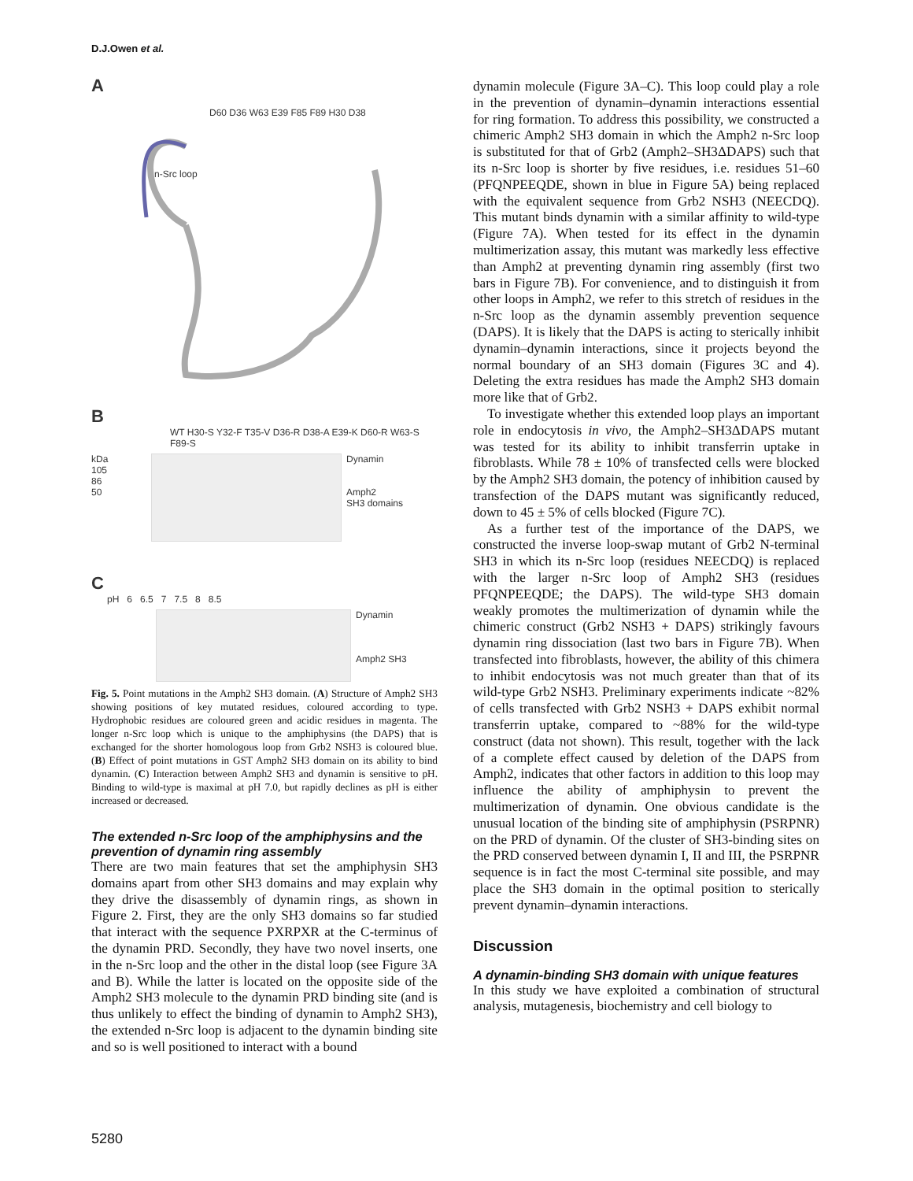D.J.Owen et al.
A
n-Src loop
D60 D36 W63 E39 F85 F89 H30 D38
B
WT H30-S Y32-F T35-V D36-R D38-A E39-K D60-R W63-S F89-S
kDa
105
86
50
Dynamin
Amph2
SH3 domains
C
pH 6 6.5 7 7.5 8 8.5
Dynamin
Amph2 SH3
Fig. 5. Point mutations in the Amph2 SH3 domain. (A) Structure of Amph2 SH3 showing positions of key mutated residues, coloured according to type. Hydrophobic residues are coloured green and acidic residues in magenta. The longer n-Src loop which is unique to the amphiphysins (the DAPS) that is exchanged for the shorter homologous loop from Grb2 NSH3 is coloured blue. (B) Effect of point mutations in GST Amph2 SH3 domain on its ability to bind dynamin. (C) Interaction between Amph2 SH3 and dynamin is sensitive to pH. Binding to wild-type is maximal at pH 7.0, but rapidly declines as pH is either increased or decreased.
The extended n-Src loop of the amphiphysins and the prevention of dynamin ring assembly
There are two main features that set the amphiphysin SH3 domains apart from other SH3 domains and may explain why they drive the disassembly of dynamin rings, as shown in Figure 2. First, they are the only SH3 domains so far studied that interact with the sequence PXRPXR at the C-terminus of the dynamin PRD. Secondly, they have two novel inserts, one in the n-Src loop and the other in the distal loop (see Figure 3A and B). While the latter is located on the opposite side of the Amph2 SH3 molecule to the dynamin PRD binding site (and is thus unlikely to effect the binding of dynamin to Amph2 SH3), the extended n-Src loop is adjacent to the dynamin binding site and so is well positioned to interact with a bound
dynamin molecule (Figure 3A–C). This loop could play a role in the prevention of dynamin–dynamin interactions essential for ring formation. To address this possibility, we constructed a chimeric Amph2 SH3 domain in which the Amph2 n-Src loop is substituted for that of Grb2 (Amph2–SH3ΔDAPS) such that its n-Src loop is shorter by five residues, i.e. residues 51–60 (PFQNPEEQDE, shown in blue in Figure 5A) being replaced with the equivalent sequence from Grb2 NSH3 (NEECDQ). This mutant binds dynamin with a similar affinity to wild-type (Figure 7A). When tested for its effect in the dynamin multimerization assay, this mutant was markedly less effective than Amph2 at preventing dynamin ring assembly (first two bars in Figure 7B). For convenience, and to distinguish it from other loops in Amph2, we refer to this stretch of residues in the n-Src loop as the dynamin assembly prevention sequence (DAPS). It is likely that the DAPS is acting to sterically inhibit dynamin–dynamin interactions, since it projects beyond the normal boundary of an SH3 domain (Figures 3C and 4). Deleting the extra residues has made the Amph2 SH3 domain more like that of Grb2.
To investigate whether this extended loop plays an important role in endocytosis in vivo, the Amph2–SH3ΔDAPS mutant was tested for its ability to inhibit transferrin uptake in fibroblasts. While 78 ± 10% of transfected cells were blocked by the Amph2 SH3 domain, the potency of inhibition caused by transfection of the DAPS mutant was significantly reduced, down to 45 ± 5% of cells blocked (Figure 7C).
As a further test of the importance of the DAPS, we constructed the inverse loop-swap mutant of Grb2 N-terminal SH3 in which its n-Src loop (residues NEECDQ) is replaced with the larger n-Src loop of Amph2 SH3 (residues PFQNPEEQDE; the DAPS). The wild-type SH3 domain weakly promotes the multimerization of dynamin while the chimeric construct (Grb2 NSH3 + DAPS) strikingly favours dynamin ring dissociation (last two bars in Figure 7B). When transfected into fibroblasts, however, the ability of this chimera to inhibit endocytosis was not much greater than that of its wild-type Grb2 NSH3. Preliminary experiments indicate ~82% of cells transfected with Grb2 NSH3 + DAPS exhibit normal transferrin uptake, compared to ~88% for the wild-type construct (data not shown). This result, together with the lack of a complete effect caused by deletion of the DAPS from Amph2, indicates that other factors in addition to this loop may influence the ability of amphiphysin to prevent the multimerization of dynamin. One obvious candidate is the unusual location of the binding site of amphiphysin (PSRPNR) on the PRD of dynamin. Of the cluster of SH3-binding sites on the PRD conserved between dynamin I, II and III, the PSRPNR sequence is in fact the most C-terminal site possible, and may place the SH3 domain in the optimal position to sterically prevent dynamin–dynamin interactions.
Discussion
A dynamin-binding SH3 domain with unique features
In this study we have exploited a combination of structural analysis, mutagenesis, biochemistry and cell biology to
5280